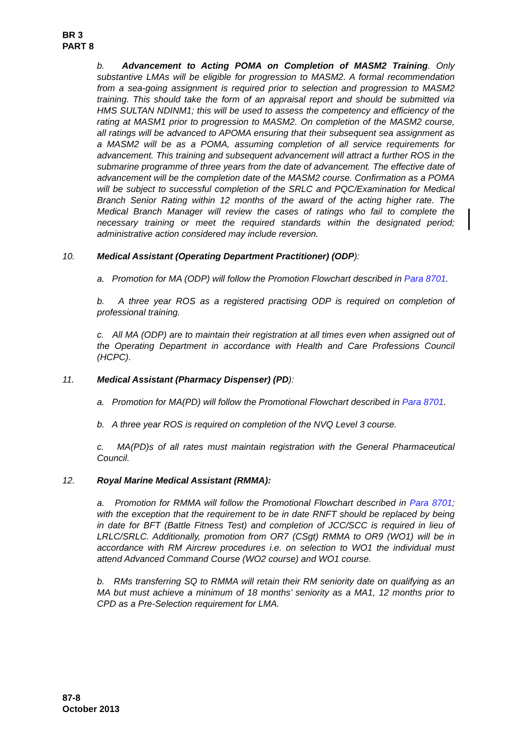BR 3
PART 8
b. Advancement to Acting POMA on Completion of MASM2 Training. Only substantive LMAs will be eligible for progression to MASM2. A formal recommendation from a sea-going assignment is required prior to selection and progression to MASM2 training. This should take the form of an appraisal report and should be submitted via HMS SULTAN NDINM1; this will be used to assess the competency and efficiency of the rating at MASM1 prior to progression to MASM2. On completion of the MASM2 course, all ratings will be advanced to APOMA ensuring that their subsequent sea assignment as a MASM2 will be as a POMA, assuming completion of all service requirements for advancement. This training and subsequent advancement will attract a further ROS in the submarine programme of three years from the date of advancement. The effective date of advancement will be the completion date of the MASM2 course. Confirmation as a POMA will be subject to successful completion of the SRLC and PQC/Examination for Medical Branch Senior Rating within 12 months of the award of the acting higher rate. The Medical Branch Manager will review the cases of ratings who fail to complete the necessary training or meet the required standards within the designated period; administrative action considered may include reversion.
10. Medical Assistant (Operating Department Practitioner) (ODP):
a. Promotion for MA (ODP) will follow the Promotion Flowchart described in Para 8701.
b. A three year ROS as a registered practising ODP is required on completion of professional training.
c. All MA (ODP) are to maintain their registration at all times even when assigned out of the Operating Department in accordance with Health and Care Professions Council (HCPC).
11. Medical Assistant (Pharmacy Dispenser) (PD):
a. Promotion for MA(PD) will follow the Promotional Flowchart described in Para 8701.
b. A three year ROS is required on completion of the NVQ Level 3 course.
c. MA(PD)s of all rates must maintain registration with the General Pharmaceutical Council.
12. Royal Marine Medical Assistant (RMMA):
a. Promotion for RMMA will follow the Promotional Flowchart described in Para 8701; with the exception that the requirement to be in date RNFT should be replaced by being in date for BFT (Battle Fitness Test) and completion of JCC/SCC is required in lieu of LRLC/SRLC. Additionally, promotion from OR7 (CSgt) RMMA to OR9 (WO1) will be in accordance with RM Aircrew procedures i.e. on selection to WO1 the individual must attend Advanced Command Course (WO2 course) and WO1 course.
b. RMs transferring SQ to RMMA will retain their RM seniority date on qualifying as an MA but must achieve a minimum of 18 months’ seniority as a MA1, 12 months prior to CPD as a Pre-Selection requirement for LMA.
87-8
October 2013